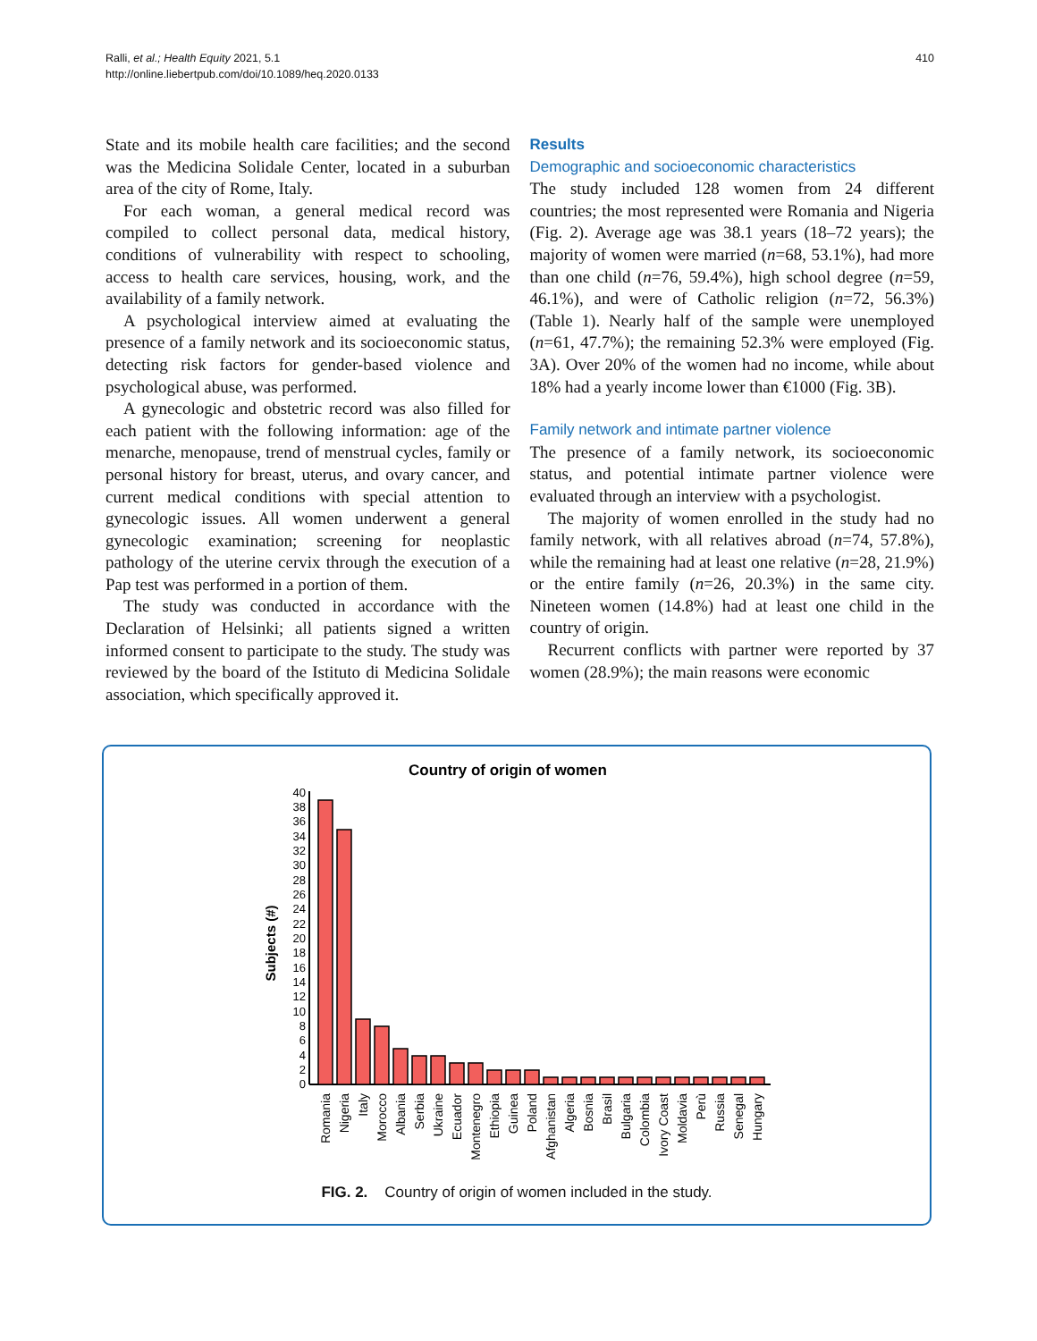Ralli, et al.; Health Equity 2021, 5.1
http://online.liebertpub.com/doi/10.1089/heq.2020.0133
410
State and its mobile health care facilities; and the second was the Medicina Solidale Center, located in a suburban area of the city of Rome, Italy.
For each woman, a general medical record was compiled to collect personal data, medical history, conditions of vulnerability with respect to schooling, access to health care services, housing, work, and the availability of a family network.
A psychological interview aimed at evaluating the presence of a family network and its socioeconomic status, detecting risk factors for gender-based violence and psychological abuse, was performed.
A gynecologic and obstetric record was also filled for each patient with the following information: age of the menarche, menopause, trend of menstrual cycles, family or personal history for breast, uterus, and ovary cancer, and current medical conditions with special attention to gynecologic issues. All women underwent a general gynecologic examination; screening for neoplastic pathology of the uterine cervix through the execution of a Pap test was performed in a portion of them.
The study was conducted in accordance with the Declaration of Helsinki; all patients signed a written informed consent to participate to the study. The study was reviewed by the board of the Istituto di Medicina Solidale association, which specifically approved it.
Results
Demographic and socioeconomic characteristics
The study included 128 women from 24 different countries; the most represented were Romania and Nigeria (Fig. 2). Average age was 38.1 years (18–72 years); the majority of women were married (n=68, 53.1%), had more than one child (n=76, 59.4%), high school degree (n=59, 46.1%), and were of Catholic religion (n=72, 56.3%) (Table 1). Nearly half of the sample were unemployed (n=61, 47.7%); the remaining 52.3% were employed (Fig. 3A). Over 20% of the women had no income, while about 18% had a yearly income lower than €1000 (Fig. 3B).
Family network and intimate partner violence
The presence of a family network, its socioeconomic status, and potential intimate partner violence were evaluated through an interview with a psychologist.
The majority of women enrolled in the study had no family network, with all relatives abroad (n=74, 57.8%), while the remaining had at least one relative (n=28, 21.9%) or the entire family (n=26, 20.3%) in the same city. Nineteen women (14.8%) had at least one child in the country of origin.
Recurrent conflicts with partner were reported by 37 women (28.9%); the main reasons were economic
Country of origin of women
Subjects (#)
0
2
4
6
8
10
12
14
16
18
20
22
24
26
28
30
32
34
36
38
40
Romania
Nigeria
Italy
Morocco
Albania
Serbia
Ukraine
Ecuador
Montenegro
Ethiopia
Guinea
Poland
Afghanistan
Algeria
Bosnia
Brasil
Bulgaria
Colombia
Ivory Coast
Moldavia
Perù
Russia
Senegal
Hungary
FIG. 2. Country of origin of women included in the study.